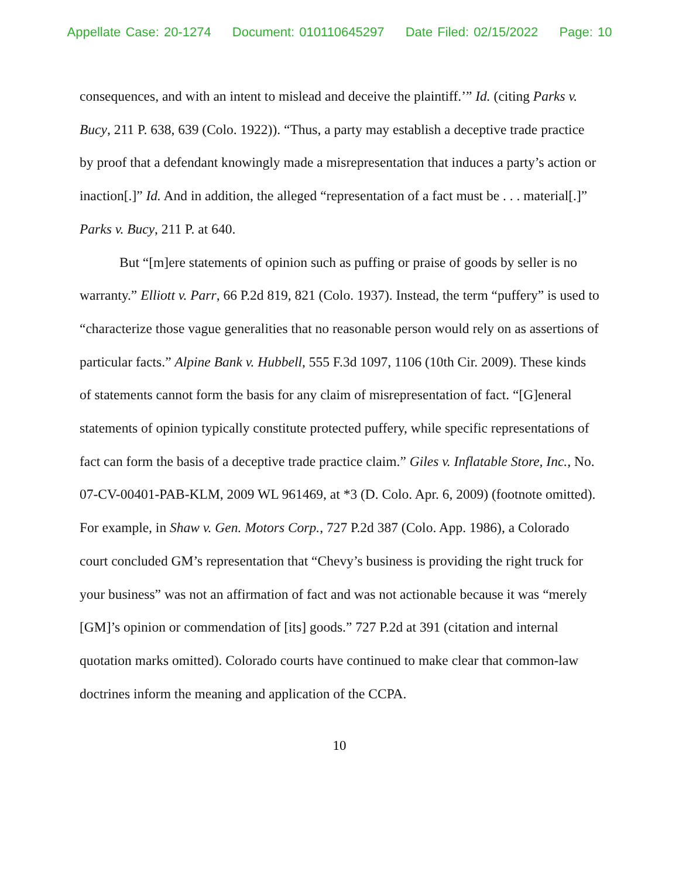Appellate Case: 20-1274 Document: 010110645297 Date Filed: 02/15/2022 Page: 10
consequences, and with an intent to mislead and deceive the plaintiff.’” Id. (citing Parks v. Bucy, 211 P. 638, 639 (Colo. 1922)). “Thus, a party may establish a deceptive trade practice by proof that a defendant knowingly made a misrepresentation that induces a party’s action or inaction[.]” Id. And in addition, the alleged “representation of a fact must be . . . material[.]” Parks v. Bucy, 211 P. at 640.
But “[m]ere statements of opinion such as puffing or praise of goods by seller is no warranty.” Elliott v. Parr, 66 P.2d 819, 821 (Colo. 1937). Instead, the term “puffery” is used to “characterize those vague generalities that no reasonable person would rely on as assertions of particular facts.” Alpine Bank v. Hubbell, 555 F.3d 1097, 1106 (10th Cir. 2009). These kinds of statements cannot form the basis for any claim of misrepresentation of fact. “[G]eneral statements of opinion typically constitute protected puffery, while specific representations of fact can form the basis of a deceptive trade practice claim.” Giles v. Inflatable Store, Inc., No. 07-CV-00401-PAB-KLM, 2009 WL 961469, at *3 (D. Colo. Apr. 6, 2009) (footnote omitted). For example, in Shaw v. Gen. Motors Corp., 727 P.2d 387 (Colo. App. 1986), a Colorado court concluded GM’s representation that “Chevy’s business is providing the right truck for your business” was not an affirmation of fact and was not actionable because it was “merely [GM]’s opinion or commendation of [its] goods.” 727 P.2d at 391 (citation and internal quotation marks omitted). Colorado courts have continued to make clear that common-law doctrines inform the meaning and application of the CCPA.
10